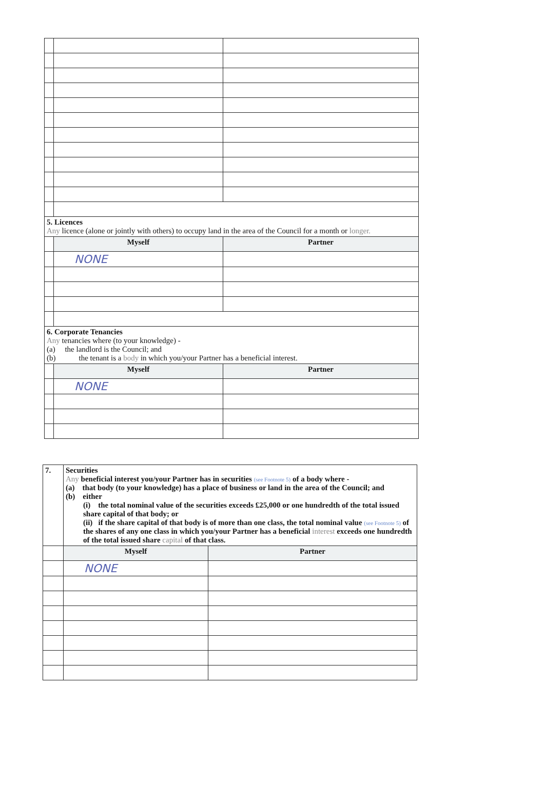| 5. Licences Any licence (alone or jointly with others) to occupy land in the area of the Council for a month or longer. | | |
| | Myself | Partner |
| | NONE | |
| 6. Corporate Tenancies Any tenancies where (to your knowledge) - (a) the landlord is the Council; and (b) the tenant is a body in which you/your Partner has a beneficial interest. | | |
| | Myself | Partner |
| | NONE | |
| 7. | Securities Any beneficial interest you/your Partner has in securities (see Footnote 5) of a body where - (a) that body (to your knowledge) has a place of business or land in the area of the Council; and (b) either (i) the total nominal value of the securities exceeds £25,000 or one hundredth of the total issued share capital of that body; or (ii) if the share capital of that body is of more than one class, the total nominal value (see Footnote 5) of the shares of any one class in which you/your Partner has a beneficial interest exceeds one hundredth of the total issued share capital of that class. | |
| | Myself | Partner |
| | NONE | |